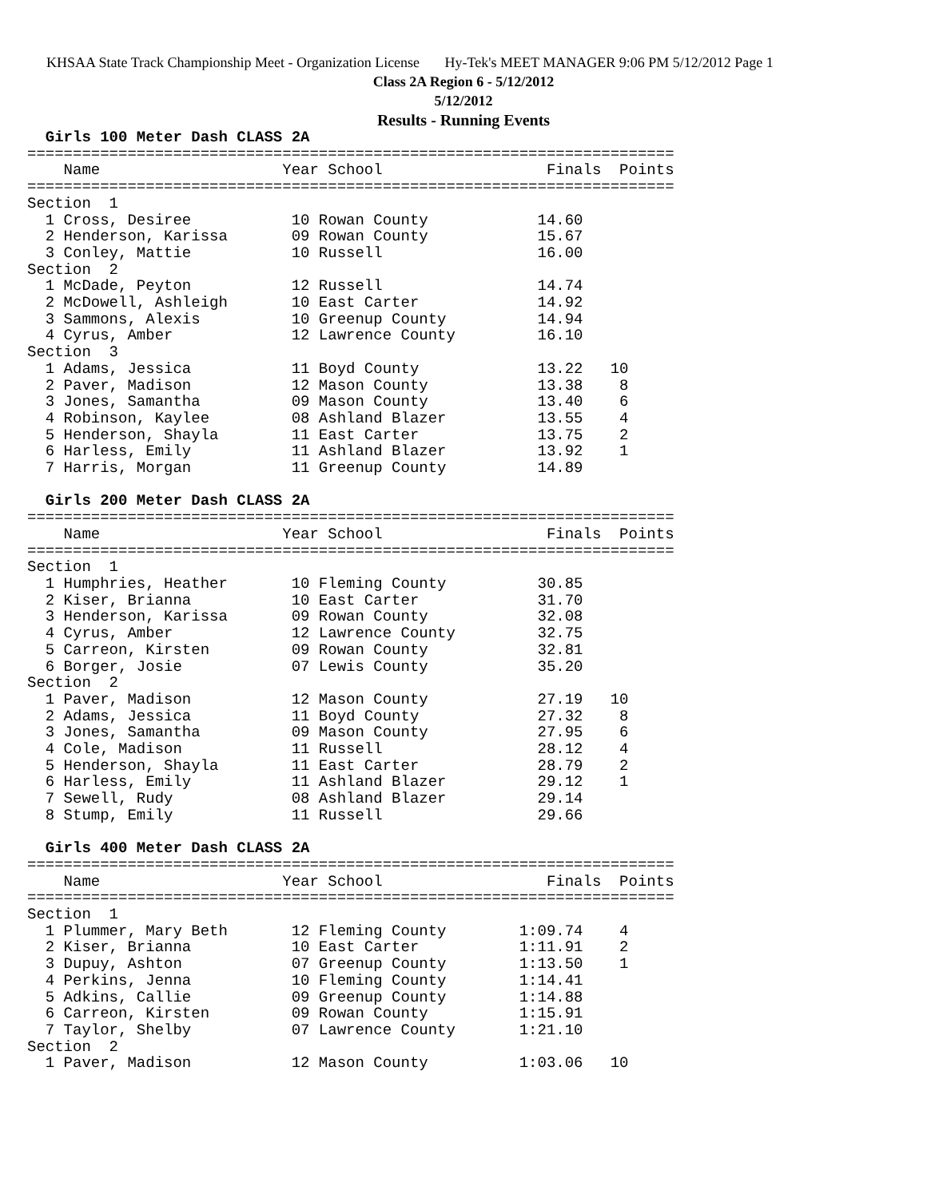KHSAA State Track Championship Meet - Organization License Hy-Tek's MEET MANAGER 9:06 PM 5/12/2012 Page 1
Class 2A Region 6 - 5/12/2012
5/12/2012
Results - Running Events
  Girls 100 Meter Dash CLASS 2A
=======================================================================
    Name                    Year School                  Finals  Points
=======================================================================
Section  1
  1 Cross, Desiree           10 Rowan County            14.60
  2 Henderson, Karissa       09 Rowan County            15.67
  3 Conley, Mattie           10 Russell                 16.00
Section  2
  1 McDade, Peyton           12 Russell                 14.74
  2 McDowell, Ashleigh       10 East Carter             14.92
  3 Sammons, Alexis          10 Greenup County          14.94
  4 Cyrus, Amber             12 Lawrence County         16.10
Section  3
  1 Adams, Jessica           11 Boyd County             13.22   10
  2 Paver, Madison           12 Mason County            13.38    8
  3 Jones, Samantha          09 Mason County            13.40    6
  4 Robinson, Kaylee         08 Ashland Blazer          13.55    4
  5 Henderson, Shayla        11 East Carter             13.75    2
  6 Harless, Emily           11 Ashland Blazer          13.92    1
  7 Harris, Morgan           11 Greenup County          14.89

  Girls 200 Meter Dash CLASS 2A
=======================================================================
    Name                    Year School                  Finals  Points
=======================================================================
Section  1
  1 Humphries, Heather       10 Fleming County          30.85
  2 Kiser, Brianna           10 East Carter             31.70
  3 Henderson, Karissa       09 Rowan County            32.08
  4 Cyrus, Amber             12 Lawrence County         32.75
  5 Carreon, Kirsten         09 Rowan County            32.81
  6 Borger, Josie            07 Lewis County            35.20
Section  2
  1 Paver, Madison           12 Mason County            27.19   10
  2 Adams, Jessica           11 Boyd County             27.32    8
  3 Jones, Samantha          09 Mason County            27.95    6
  4 Cole, Madison            11 Russell                 28.12    4
  5 Henderson, Shayla        11 East Carter             28.79    2
  6 Harless, Emily           11 Ashland Blazer          29.12    1
  7 Sewell, Rudy             08 Ashland Blazer          29.14
  8 Stump, Emily             11 Russell                 29.66

  Girls 400 Meter Dash CLASS 2A
=======================================================================
    Name                    Year School                  Finals  Points
=======================================================================
Section  1
  1 Plummer, Mary Beth       12 Fleming County        1:09.74    4
  2 Kiser, Brianna           10 East Carter           1:11.91    2
  3 Dupuy, Ashton            07 Greenup County        1:13.50    1
  4 Perkins, Jenna           10 Fleming County        1:14.41
  5 Adkins, Callie           09 Greenup County        1:14.88
  6 Carreon, Kirsten         09 Rowan County          1:15.91
  7 Taylor, Shelby           07 Lawrence County       1:21.10
Section  2
  1 Paver, Madison           12 Mason County          1:03.06   10